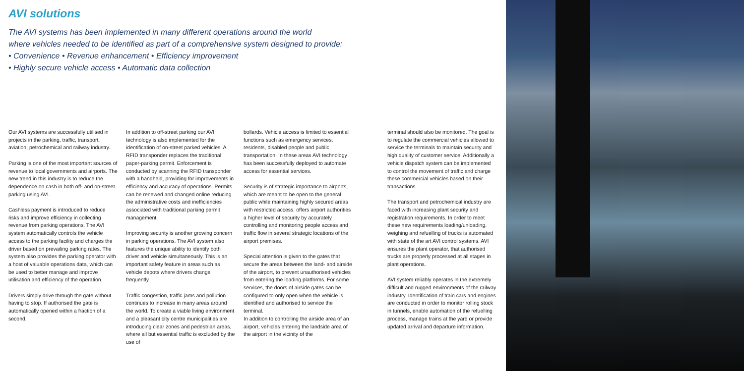AVI solutions
The AVI systems has been implemented in many different operations around the world
where vehicles needed to be identified as part of a comprehensive system designed to provide:
• Convenience • Revenue enhancement • Efficiency improvement
• Highly secure vehicle access • Automatic data collection
Our AVI systems are successfully utilised in projects in the parking, traffic, transport, aviation, petrochemical and railway industry.
Parking is one of the most important sources of revenue to local governments and airports. The new trend in this industry is to reduce the dependence on cash in both off- and on-street parking using AVI.
Cashless payment is introduced to reduce risks and improve efficiency in collecting revenue from parking operations. The AVI system automatically controls the vehicle access to the parking facility and charges the driver based on prevailing parking rates. The system also provides the parking operator with a host of valuable operations data, which can be used to better manage and improve utilisation and efficiency of the operation.
Drivers simply drive through the gate without having to stop. If authorised the gate is automatically opened within a fraction of a second.
In addition to off-street parking our AVI technology is also implemented for the identification of on-street parked vehicles. A RFID transponder replaces the traditional paper-parking permit. Enforcement is conducted by scanning the RFID transponder with a handheld, providing for improvements in efficiency and accuracy of operations. Permits can be renewed and changed online reducing the administrative costs and inefficiencies associated with traditional parking permit management.
Improving security is another growing concern in parking operations. The AVI system also features the unique ability to identify both driver and vehicle simultaneously. This is an important safety feature in areas such as vehicle depots where drivers change frequently.
Traffic congestion, traffic jams and pollution continues to increase in many areas around the world. To create a viable living environment and a pleasant city centre municipalities are introducing clear zones and pedestrian areas, where all but essential traffic is excluded by the use of
bollards. Vehicle access is limited to essential functions such as emergency services, residents, disabled people and public transportation. In these areas AVI technology has been successfully deployed to automate access for essential services.
Security is of strategic importance to airports, which are meant to be open to the general public while maintaining highly secured areas with restricted access. offers airport authorities a higher level of security by accurately controlling and monitoring people access and traffic flow in several strategic locations of the airport premises.
Special attention is given to the gates that secure the areas between the land- and airside of the airport, to prevent unauthorised vehicles from entering the loading platforms. For some services, the doors of airside gates can be configured to only open when the vehicle is identified and authorised to service the terminal.
In addition to controlling the airside area of an airport, vehicles entering the landside area of the airport in the vicinity of the
terminal should also be monitored. The goal is to regulate the commercial vehicles allowed to service the terminals to maintain security and high quality of customer service. Additionally a vehicle dispatch system can be implemented to control the movement of traffic and charge these commercial vehicles based on their transactions.
The transport and petrochemical industry are faced with increasing plant security and registration requirements. In order to meet these new requirements loading/unloading, weighing and refuelling of trucks is automated with state of the art AVI control systems. AVI ensures the plant operator, that authorised trucks are properly processed at all stages in plant operations.
AVI system reliably operates in the extremely difficult and rugged environments of the railway industry. Identification of train cars and engines are conducted in order to monitor rolling stock in tunnels, enable automation of the refuelling process, manage trains at the yard or provide updated arrival and departure information.